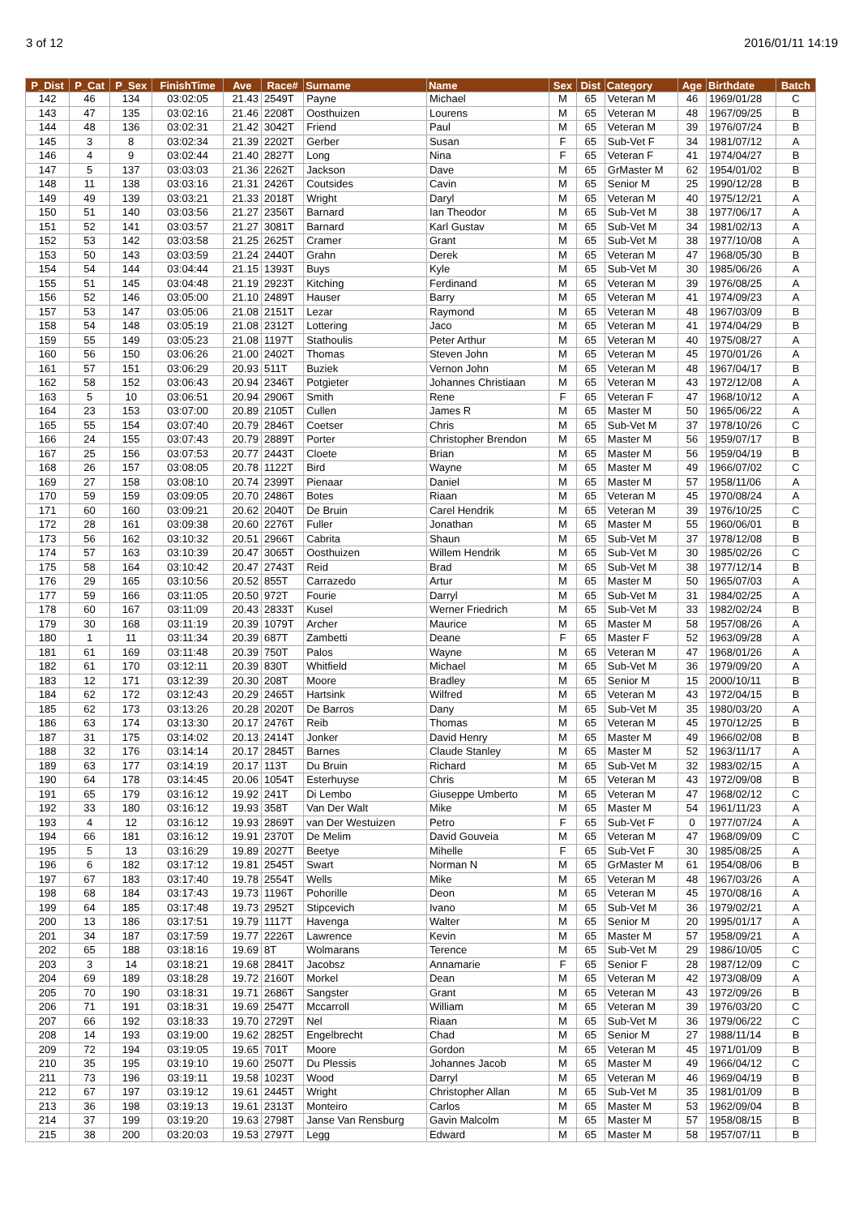3 of 12 2016/01/11 14:19
| P_Dist | P_Cat | P_Sex | FinishTime | Ave | Race# | Surname | Name | Sex | Dist | Category | Age | Birthdate | Batch |
| --- | --- | --- | --- | --- | --- | --- | --- | --- | --- | --- | --- | --- | --- |
| 142 | 46 | 134 | 03:02:05 | 21.43 | 2549T | Payne | Michael | M | 65 | Veteran M | 46 | 1969/01/28 | C |
| 143 | 47 | 135 | 03:02:16 | 21.46 | 2208T | Oosthuizen | Lourens | M | 65 | Veteran M | 48 | 1967/09/25 | B |
| 144 | 48 | 136 | 03:02:31 | 21.42 | 3042T | Friend | Paul | M | 65 | Veteran M | 39 | 1976/07/24 | B |
| 145 | 3 | 8 | 03:02:34 | 21.39 | 2202T | Gerber | Susan | F | 65 | Sub-Vet F | 34 | 1981/07/12 | A |
| 146 | 4 | 9 | 03:02:44 | 21.40 | 2827T | Long | Nina | F | 65 | Veteran F | 41 | 1974/04/27 | B |
| 147 | 5 | 137 | 03:03:03 | 21.36 | 2262T | Jackson | Dave | M | 65 | GrMaster M | 62 | 1954/01/02 | B |
| 148 | 11 | 138 | 03:03:16 | 21.31 | 2426T | Coutsides | Cavin | M | 65 | Senior M | 25 | 1990/12/28 | B |
| 149 | 49 | 139 | 03:03:21 | 21.33 | 2018T | Wright | Daryl | M | 65 | Veteran M | 40 | 1975/12/21 | A |
| 150 | 51 | 140 | 03:03:56 | 21.27 | 2356T | Barnard | Ian Theodor | M | 65 | Sub-Vet M | 38 | 1977/06/17 | A |
| 151 | 52 | 141 | 03:03:57 | 21.27 | 3081T | Barnard | Karl Gustav | M | 65 | Sub-Vet M | 34 | 1981/02/13 | A |
| 152 | 53 | 142 | 03:03:58 | 21.25 | 2625T | Cramer | Grant | M | 65 | Sub-Vet M | 38 | 1977/10/08 | A |
| 153 | 50 | 143 | 03:03:59 | 21.24 | 2440T | Grahn | Derek | M | 65 | Veteran M | 47 | 1968/05/30 | B |
| 154 | 54 | 144 | 03:04:44 | 21.15 | 1393T | Buys | Kyle | M | 65 | Sub-Vet M | 30 | 1985/06/26 | A |
| 155 | 51 | 145 | 03:04:48 | 21.19 | 2923T | Kitching | Ferdinand | M | 65 | Veteran M | 39 | 1976/08/25 | A |
| 156 | 52 | 146 | 03:05:00 | 21.10 | 2489T | Hauser | Barry | M | 65 | Veteran M | 41 | 1974/09/23 | A |
| 157 | 53 | 147 | 03:05:06 | 21.08 | 2151T | Lezar | Raymond | M | 65 | Veteran M | 48 | 1967/03/09 | B |
| 158 | 54 | 148 | 03:05:19 | 21.08 | 2312T | Lottering | Jaco | M | 65 | Veteran M | 41 | 1974/04/29 | B |
| 159 | 55 | 149 | 03:05:23 | 21.08 | 1197T | Stathoulis | Peter Arthur | M | 65 | Veteran M | 40 | 1975/08/27 | A |
| 160 | 56 | 150 | 03:06:26 | 21.00 | 2402T | Thomas | Steven John | M | 65 | Veteran M | 45 | 1970/01/26 | A |
| 161 | 57 | 151 | 03:06:29 | 20.93 | 511T | Buziek | Vernon John | M | 65 | Veteran M | 48 | 1967/04/17 | B |
| 162 | 58 | 152 | 03:06:43 | 20.94 | 2346T | Potgieter | Johannes Christiaan | M | 65 | Veteran M | 43 | 1972/12/08 | A |
| 163 | 5 | 10 | 03:06:51 | 20.94 | 2906T | Smith | Rene | F | 65 | Veteran F | 47 | 1968/10/12 | A |
| 164 | 23 | 153 | 03:07:00 | 20.89 | 2105T | Cullen | James R | M | 65 | Master M | 50 | 1965/06/22 | A |
| 165 | 55 | 154 | 03:07:40 | 20.79 | 2846T | Coetser | Chris | M | 65 | Sub-Vet M | 37 | 1978/10/26 | C |
| 166 | 24 | 155 | 03:07:43 | 20.79 | 2889T | Porter | Christopher Brendon | M | 65 | Master M | 56 | 1959/07/17 | B |
| 167 | 25 | 156 | 03:07:53 | 20.77 | 2443T | Cloete | Brian | M | 65 | Master M | 56 | 1959/04/19 | B |
| 168 | 26 | 157 | 03:08:05 | 20.78 | 1122T | Bird | Wayne | M | 65 | Master M | 49 | 1966/07/02 | C |
| 169 | 27 | 158 | 03:08:10 | 20.74 | 2399T | Pienaar | Daniel | M | 65 | Master M | 57 | 1958/11/06 | A |
| 170 | 59 | 159 | 03:09:05 | 20.70 | 2486T | Botes | Riaan | M | 65 | Veteran M | 45 | 1970/08/24 | A |
| 171 | 60 | 160 | 03:09:21 | 20.62 | 2040T | De Bruin | Carel Hendrik | M | 65 | Veteran M | 39 | 1976/10/25 | C |
| 172 | 28 | 161 | 03:09:38 | 20.60 | 2276T | Fuller | Jonathan | M | 65 | Master M | 55 | 1960/06/01 | B |
| 173 | 56 | 162 | 03:10:32 | 20.51 | 2966T | Cabrita | Shaun | M | 65 | Sub-Vet M | 37 | 1978/12/08 | B |
| 174 | 57 | 163 | 03:10:39 | 20.47 | 3065T | Oosthuizen | Willem Hendrik | M | 65 | Sub-Vet M | 30 | 1985/02/26 | C |
| 175 | 58 | 164 | 03:10:42 | 20.47 | 2743T | Reid | Brad | M | 65 | Sub-Vet M | 38 | 1977/12/14 | B |
| 176 | 29 | 165 | 03:10:56 | 20.52 | 855T | Carrazedo | Artur | M | 65 | Master M | 50 | 1965/07/03 | A |
| 177 | 59 | 166 | 03:11:05 | 20.50 | 972T | Fourie | Darryl | M | 65 | Sub-Vet M | 31 | 1984/02/25 | A |
| 178 | 60 | 167 | 03:11:09 | 20.43 | 2833T | Kusel | Werner Friedrich | M | 65 | Sub-Vet M | 33 | 1982/02/24 | B |
| 179 | 30 | 168 | 03:11:19 | 20.39 | 1079T | Archer | Maurice | M | 65 | Master M | 58 | 1957/08/26 | A |
| 180 | 1 | 11 | 03:11:34 | 20.39 | 687T | Zambetti | Deane | F | 65 | Master F | 52 | 1963/09/28 | A |
| 181 | 61 | 169 | 03:11:48 | 20.39 | 750T | Palos | Wayne | M | 65 | Veteran M | 47 | 1968/01/26 | A |
| 182 | 61 | 170 | 03:12:11 | 20.39 | 830T | Whitfield | Michael | M | 65 | Sub-Vet M | 36 | 1979/09/20 | A |
| 183 | 12 | 171 | 03:12:39 | 20.30 | 208T | Moore | Bradley | M | 65 | Senior M | 15 | 2000/10/11 | B |
| 184 | 62 | 172 | 03:12:43 | 20.29 | 2465T | Hartsink | Wilfred | M | 65 | Veteran M | 43 | 1972/04/15 | B |
| 185 | 62 | 173 | 03:13:26 | 20.28 | 2020T | De Barros | Dany | M | 65 | Sub-Vet M | 35 | 1980/03/20 | A |
| 186 | 63 | 174 | 03:13:30 | 20.17 | 2476T | Reib | Thomas | M | 65 | Veteran M | 45 | 1970/12/25 | B |
| 187 | 31 | 175 | 03:14:02 | 20.13 | 2414T | Jonker | David Henry | M | 65 | Master M | 49 | 1966/02/08 | B |
| 188 | 32 | 176 | 03:14:14 | 20.17 | 2845T | Barnes | Claude Stanley | M | 65 | Master M | 52 | 1963/11/17 | A |
| 189 | 63 | 177 | 03:14:19 | 20.17 | 113T | Du Bruin | Richard | M | 65 | Sub-Vet M | 32 | 1983/02/15 | A |
| 190 | 64 | 178 | 03:14:45 | 20.06 | 1054T | Esterhuyse | Chris | M | 65 | Veteran M | 43 | 1972/09/08 | B |
| 191 | 65 | 179 | 03:16:12 | 19.92 | 241T | Di Lembo | Giuseppe Umberto | M | 65 | Veteran M | 47 | 1968/02/12 | C |
| 192 | 33 | 180 | 03:16:12 | 19.93 | 358T | Van Der Walt | Mike | M | 65 | Master M | 54 | 1961/11/23 | A |
| 193 | 4 | 12 | 03:16:12 | 19.93 | 2869T | van Der Westuizen | Petro | F | 65 | Sub-Vet F | 0 | 1977/07/24 | A |
| 194 | 66 | 181 | 03:16:12 | 19.91 | 2370T | De Melim | David Gouveia | M | 65 | Veteran M | 47 | 1968/09/09 | C |
| 195 | 5 | 13 | 03:16:29 | 19.89 | 2027T | Beetye | Mihelle | F | 65 | Sub-Vet F | 30 | 1985/08/25 | A |
| 196 | 6 | 182 | 03:17:12 | 19.81 | 2545T | Swart | Norman N | M | 65 | GrMaster M | 61 | 1954/08/06 | B |
| 197 | 67 | 183 | 03:17:40 | 19.78 | 2554T | Wells | Mike | M | 65 | Veteran M | 48 | 1967/03/26 | A |
| 198 | 68 | 184 | 03:17:43 | 19.73 | 1196T | Pohorille | Deon | M | 65 | Veteran M | 45 | 1970/08/16 | A |
| 199 | 64 | 185 | 03:17:48 | 19.73 | 2952T | Stipcevich | Ivano | M | 65 | Sub-Vet M | 36 | 1979/02/21 | A |
| 200 | 13 | 186 | 03:17:51 | 19.79 | 1117T | Havenga | Walter | M | 65 | Senior M | 20 | 1995/01/17 | A |
| 201 | 34 | 187 | 03:17:59 | 19.77 | 2226T | Lawrence | Kevin | M | 65 | Master M | 57 | 1958/09/21 | A |
| 202 | 65 | 188 | 03:18:16 | 19.69 | 8T | Wolmarans | Terence | M | 65 | Sub-Vet M | 29 | 1986/10/05 | C |
| 203 | 3 | 14 | 03:18:21 | 19.68 | 2841T | Jacobsz | Annamarie | F | 65 | Senior F | 28 | 1987/12/09 | C |
| 204 | 69 | 189 | 03:18:28 | 19.72 | 2160T | Morkel | Dean | M | 65 | Veteran M | 42 | 1973/08/09 | A |
| 205 | 70 | 190 | 03:18:31 | 19.71 | 2686T | Sangster | Grant | M | 65 | Veteran M | 43 | 1972/09/26 | B |
| 206 | 71 | 191 | 03:18:31 | 19.69 | 2547T | Mccarroll | William | M | 65 | Veteran M | 39 | 1976/03/20 | C |
| 207 | 66 | 192 | 03:18:33 | 19.70 | 2729T | Nel | Riaan | M | 65 | Sub-Vet M | 36 | 1979/06/22 | C |
| 208 | 14 | 193 | 03:19:00 | 19.62 | 2825T | Engelbrecht | Chad | M | 65 | Senior M | 27 | 1988/11/14 | B |
| 209 | 72 | 194 | 03:19:05 | 19.65 | 701T | Moore | Gordon | M | 65 | Veteran M | 45 | 1971/01/09 | B |
| 210 | 35 | 195 | 03:19:10 | 19.60 | 2507T | Du Plessis | Johannes Jacob | M | 65 | Master M | 49 | 1966/04/12 | C |
| 211 | 73 | 196 | 03:19:11 | 19.58 | 1023T | Wood | Darryl | M | 65 | Veteran M | 46 | 1969/04/19 | B |
| 212 | 67 | 197 | 03:19:12 | 19.61 | 2445T | Wright | Christopher Allan | M | 65 | Sub-Vet M | 35 | 1981/01/09 | B |
| 213 | 36 | 198 | 03:19:13 | 19.61 | 2313T | Monteiro | Carlos | M | 65 | Master M | 53 | 1962/09/04 | B |
| 214 | 37 | 199 | 03:19:20 | 19.63 | 2798T | Janse Van Rensburg | Gavin Malcolm | M | 65 | Master M | 57 | 1958/08/15 | B |
| 215 | 38 | 200 | 03:20:03 | 19.53 | 2797T | Legg | Edward | M | 65 | Master M | 58 | 1957/07/11 | B |